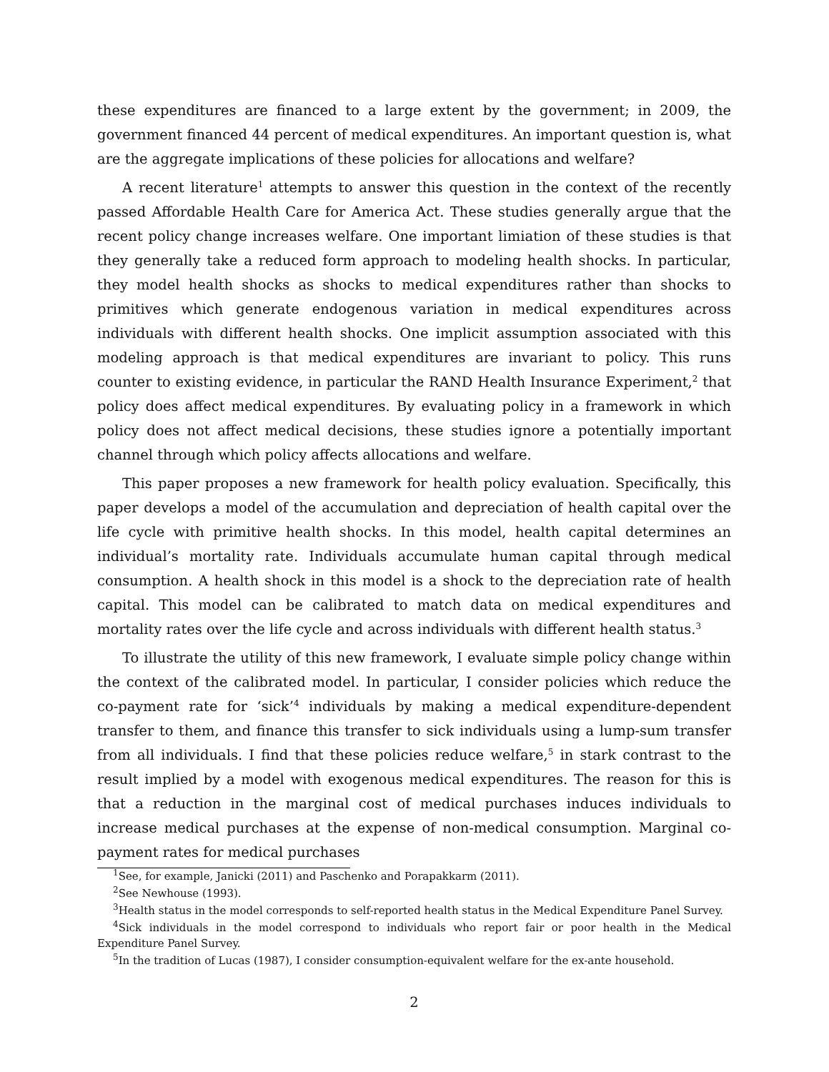these expenditures are financed to a large extent by the government; in 2009, the government financed 44 percent of medical expenditures. An important question is, what are the aggregate implications of these policies for allocations and welfare?
A recent literature<sup>1</sup> attempts to answer this question in the context of the recently passed Affordable Health Care for America Act. These studies generally argue that the recent policy change increases welfare. One important limiation of these studies is that they generally take a reduced form approach to modeling health shocks. In particular, they model health shocks as shocks to medical expenditures rather than shocks to primitives which generate endogenous variation in medical expenditures across individuals with different health shocks. One implicit assumption associated with this modeling approach is that medical expenditures are invariant to policy. This runs counter to existing evidence, in particular the RAND Health Insurance Experiment,<sup>2</sup> that policy does affect medical expenditures. By evaluating policy in a framework in which policy does not affect medical decisions, these studies ignore a potentially important channel through which policy affects allocations and welfare.
This paper proposes a new framework for health policy evaluation. Specifically, this paper develops a model of the accumulation and depreciation of health capital over the life cycle with primitive health shocks. In this model, health capital determines an individual’s mortality rate. Individuals accumulate human capital through medical consumption. A health shock in this model is a shock to the depreciation rate of health capital. This model can be calibrated to match data on medical expenditures and mortality rates over the life cycle and across individuals with different health status.<sup>3</sup>
To illustrate the utility of this new framework, I evaluate simple policy change within the context of the calibrated model. In particular, I consider policies which reduce the co-payment rate for ‘sick’<sup>4</sup> individuals by making a medical expenditure-dependent transfer to them, and finance this transfer to sick individuals using a lump-sum transfer from all individuals. I find that these policies reduce welfare,<sup>5</sup> in stark contrast to the result implied by a model with exogenous medical expenditures. The reason for this is that a reduction in the marginal cost of medical purchases induces individuals to increase medical purchases at the expense of non-medical consumption. Marginal co-payment rates for medical purchases
<sup>1</sup> See, for example, Janicki (2011) and Paschenko and Porapakkarm (2011).
<sup>2</sup> See Newhouse (1993).
<sup>3</sup> Health status in the model corresponds to self-reported health status in the Medical Expenditure Panel Survey.
<sup>4</sup> Sick individuals in the model correspond to individuals who report fair or poor health in the Medical Expenditure Panel Survey.
<sup>5</sup> In the tradition of Lucas (1987), I consider consumption-equivalent welfare for the ex-ante household.
2